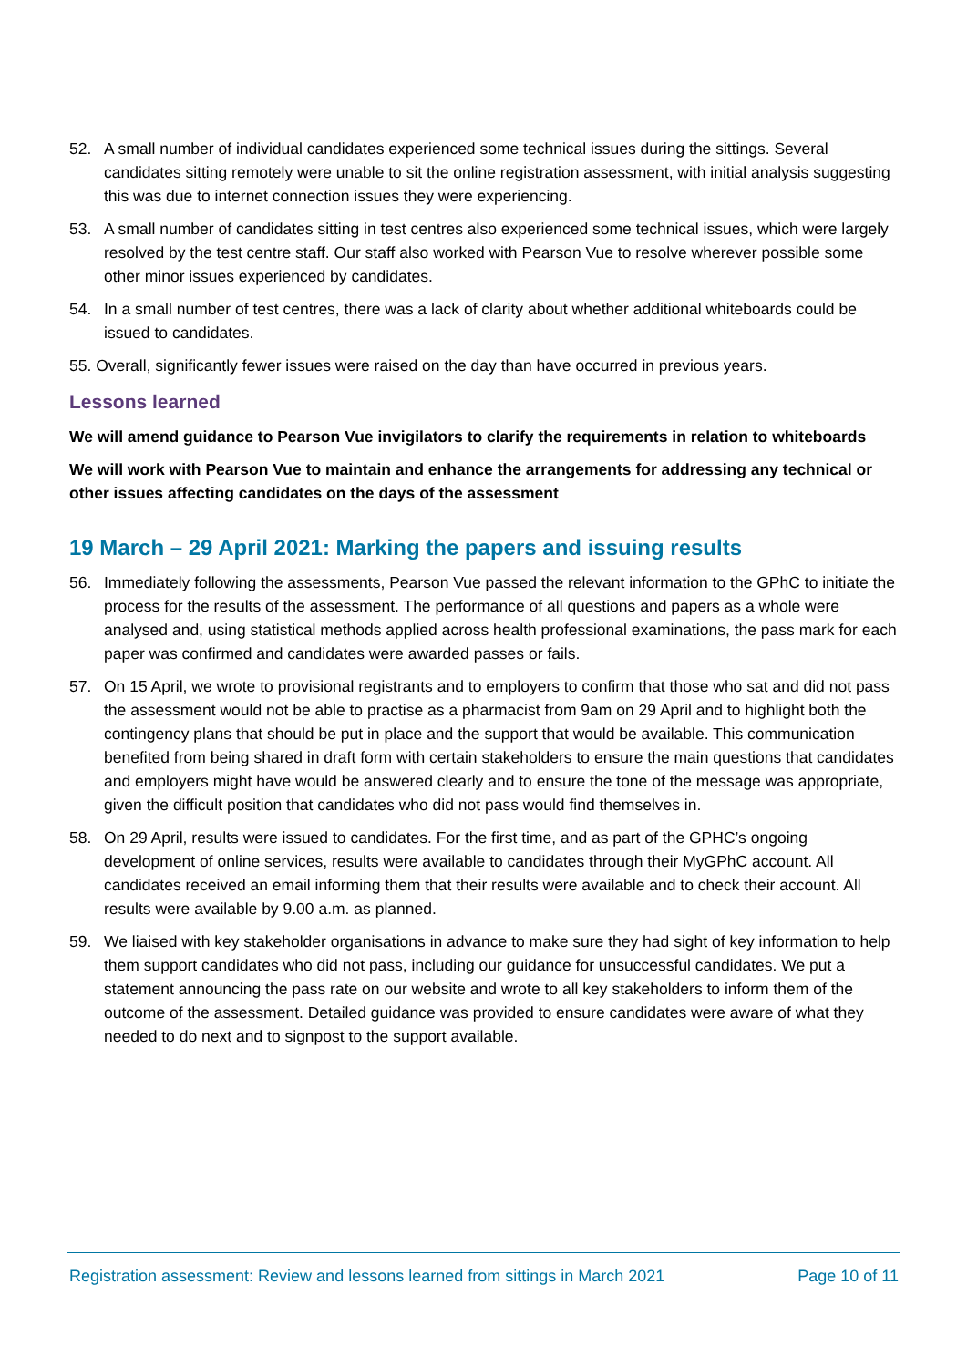52. A small number of individual candidates experienced some technical issues during the sittings. Several candidates sitting remotely were unable to sit the online registration assessment, with initial analysis suggesting this was due to internet connection issues they were experiencing.
53. A small number of candidates sitting in test centres also experienced some technical issues, which were largely resolved by the test centre staff. Our staff also worked with Pearson Vue to resolve wherever possible some other minor issues experienced by candidates.
54. In a small number of test centres, there was a lack of clarity about whether additional whiteboards could be issued to candidates.
55. Overall, significantly fewer issues were raised on the day than have occurred in previous years.
Lessons learned
We will amend guidance to Pearson Vue invigilators to clarify the requirements in relation to whiteboards
We will work with Pearson Vue to maintain and enhance the arrangements for addressing any technical or other issues affecting candidates on the days of the assessment
19 March – 29 April 2021: Marking the papers and issuing results
56. Immediately following the assessments, Pearson Vue passed the relevant information to the GPhC to initiate the process for the results of the assessment. The performance of all questions and papers as a whole were analysed and, using statistical methods applied across health professional examinations, the pass mark for each paper was confirmed and candidates were awarded passes or fails.
57. On 15 April, we wrote to provisional registrants and to employers to confirm that those who sat and did not pass the assessment would not be able to practise as a pharmacist from 9am on 29 April and to highlight both the contingency plans that should be put in place and the support that would be available. This communication benefited from being shared in draft form with certain stakeholders to ensure the main questions that candidates and employers might have would be answered clearly and to ensure the tone of the message was appropriate, given the difficult position that candidates who did not pass would find themselves in.
58. On 29 April, results were issued to candidates. For the first time, and as part of the GPHC’s ongoing development of online services, results were available to candidates through their MyGPhC account. All candidates received an email informing them that their results were available and to check their account. All results were available by 9.00 a.m. as planned.
59. We liaised with key stakeholder organisations in advance to make sure they had sight of key information to help them support candidates who did not pass, including our guidance for unsuccessful candidates. We put a statement announcing the pass rate on our website and wrote to all key stakeholders to inform them of the outcome of the assessment. Detailed guidance was provided to ensure candidates were aware of what they needed to do next and to signpost to the support available.
Registration assessment: Review and lessons learned from sittings in March 2021 Page 10 of 11